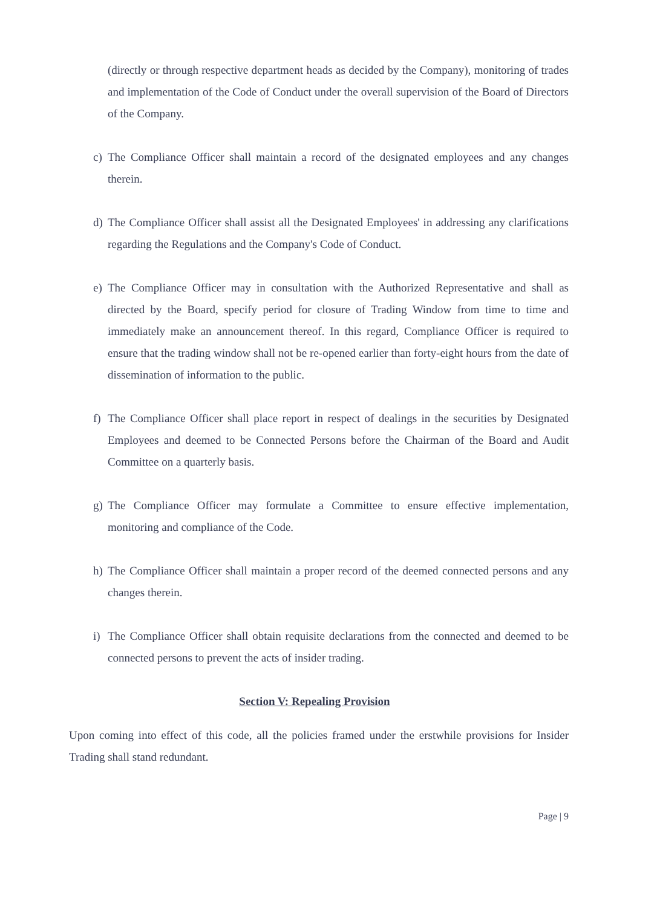(directly or through respective department heads as decided by the Company), monitoring of trades and implementation of the Code of Conduct under the overall supervision of the Board of Directors of the Company.
c) The Compliance Officer shall maintain a record of the designated employees and any changes therein.
d) The Compliance Officer shall assist all the Designated Employees' in addressing any clarifications regarding the Regulations and the Company's Code of Conduct.
e) The Compliance Officer may in consultation with the Authorized Representative and shall as directed by the Board, specify period for closure of Trading Window from time to time and immediately make an announcement thereof. In this regard, Compliance Officer is required to ensure that the trading window shall not be re-opened earlier than forty-eight hours from the date of dissemination of information to the public.
f) The Compliance Officer shall place report in respect of dealings in the securities by Designated Employees and deemed to be Connected Persons before the Chairman of the Board and Audit Committee on a quarterly basis.
g) The Compliance Officer may formulate a Committee to ensure effective implementation, monitoring and compliance of the Code.
h) The Compliance Officer shall maintain a proper record of the deemed connected persons and any changes therein.
i) The Compliance Officer shall obtain requisite declarations from the connected and deemed to be connected persons to prevent the acts of insider trading.
Section V: Repealing Provision
Upon coming into effect of this code, all the policies framed under the erstwhile provisions for Insider Trading shall stand redundant.
Page | 9